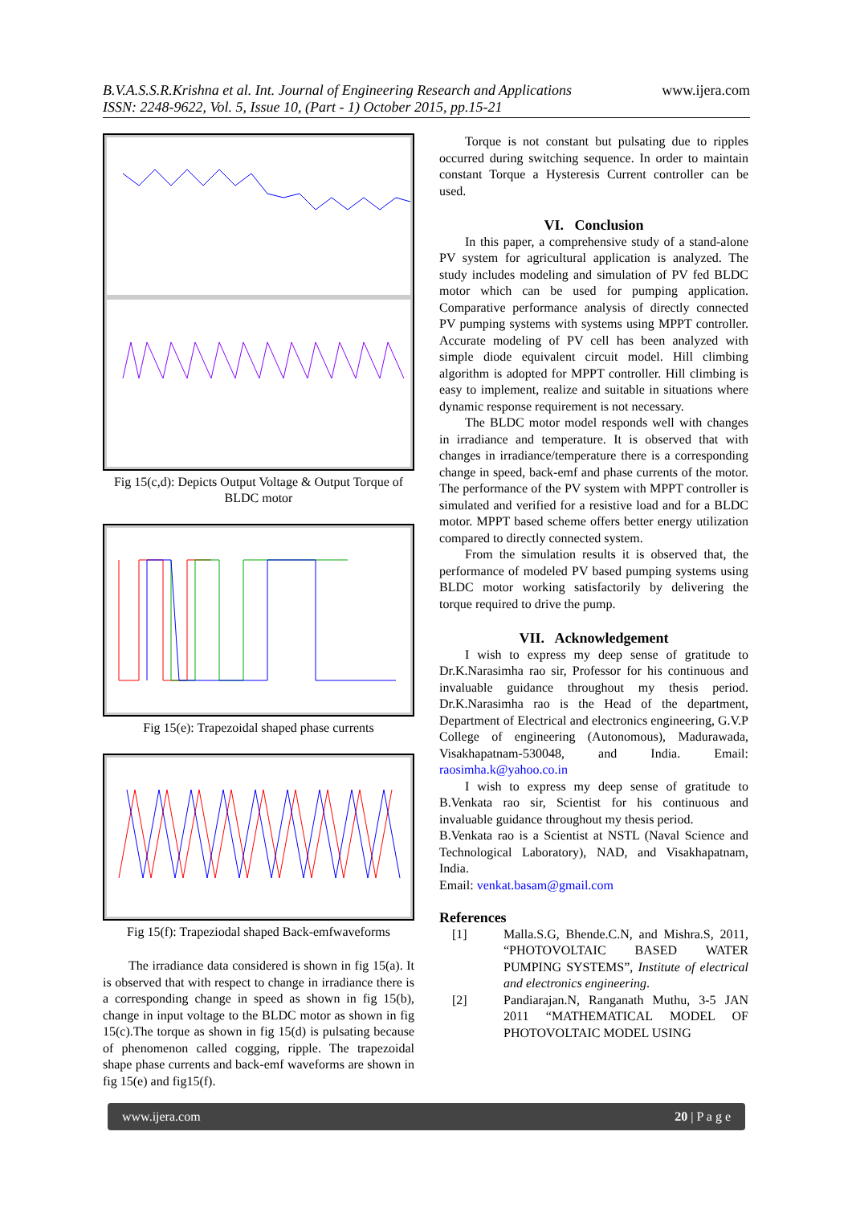www.ijera.com B.V.A.S.S.R.Krishna et al. Int. Journal of Engineering Research and Applications
ISSN: 2248-9622, Vol. 5, Issue 10, (Part - 1) October 2015, pp.15-21
Fig 15(c,d): Depicts Output Voltage & Output Torque of BLDC motor
Fig 15(e): Trapezoidal shaped phase currents
Fig 15(f): Trapeziodal shaped Back-emfwaveforms
The irradiance data considered is shown in fig 15(a). It is observed that with respect to change in irradiance there is a corresponding change in speed as shown in fig 15(b), change in input voltage to the BLDC motor as shown in fig 15(c).The torque as shown in fig 15(d) is pulsating because of phenomenon called cogging, ripple. The trapezoidal shape phase currents and back-emf waveforms are shown in fig 15(e) and fig15(f).
Torque is not constant but pulsating due to ripples occurred during switching sequence. In order to maintain constant Torque a Hysteresis Current controller can be used.
VI. Conclusion
In this paper, a comprehensive study of a stand-alone PV system for agricultural application is analyzed. The study includes modeling and simulation of PV fed BLDC motor which can be used for pumping application. Comparative performance analysis of directly connected PV pumping systems with systems using MPPT controller. Accurate modeling of PV cell has been analyzed with simple diode equivalent circuit model. Hill climbing algorithm is adopted for MPPT controller. Hill climbing is easy to implement, realize and suitable in situations where dynamic response requirement is not necessary.
The BLDC motor model responds well with changes in irradiance and temperature. It is observed that with changes in irradiance/temperature there is a corresponding change in speed, back-emf and phase currents of the motor. The performance of the PV system with MPPT controller is simulated and verified for a resistive load and for a BLDC motor. MPPT based scheme offers better energy utilization compared to directly connected system.
From the simulation results it is observed that, the performance of modeled PV based pumping systems using BLDC motor working satisfactorily by delivering the torque required to drive the pump.
VII. Acknowledgement
I wish to express my deep sense of gratitude to Dr.K.Narasimha rao sir, Professor for his continuous and invaluable guidance throughout my thesis period. Dr.K.Narasimha rao is the Head of the department, Department of Electrical and electronics engineering, G.V.P College of engineering (Autonomous), Madurawada, Visakhapatnam-530048, and India. Email: raosimha.k@yahoo.co.in
I wish to express my deep sense of gratitude to B.Venkata rao sir, Scientist for his continuous and invaluable guidance throughout my thesis period.
B.Venkata rao is a Scientist at NSTL (Naval Science and Technological Laboratory), NAD, and Visakhapatnam, India.
Email: venkat.basam@gmail.com
References
[1] Malla.S.G, Bhende.C.N, and Mishra.S, 2011, “PHOTOVOLTAIC BASED WATER PUMPING SYSTEMS”, Institute of electrical and electronics engineering.
[2] Pandiarajan.N, Ranganath Muthu, 3-5 JAN 2011 “MATHEMATICAL MODEL OF PHOTOVOLTAIC MODEL USING
www.ijera.com 20 | P a g e